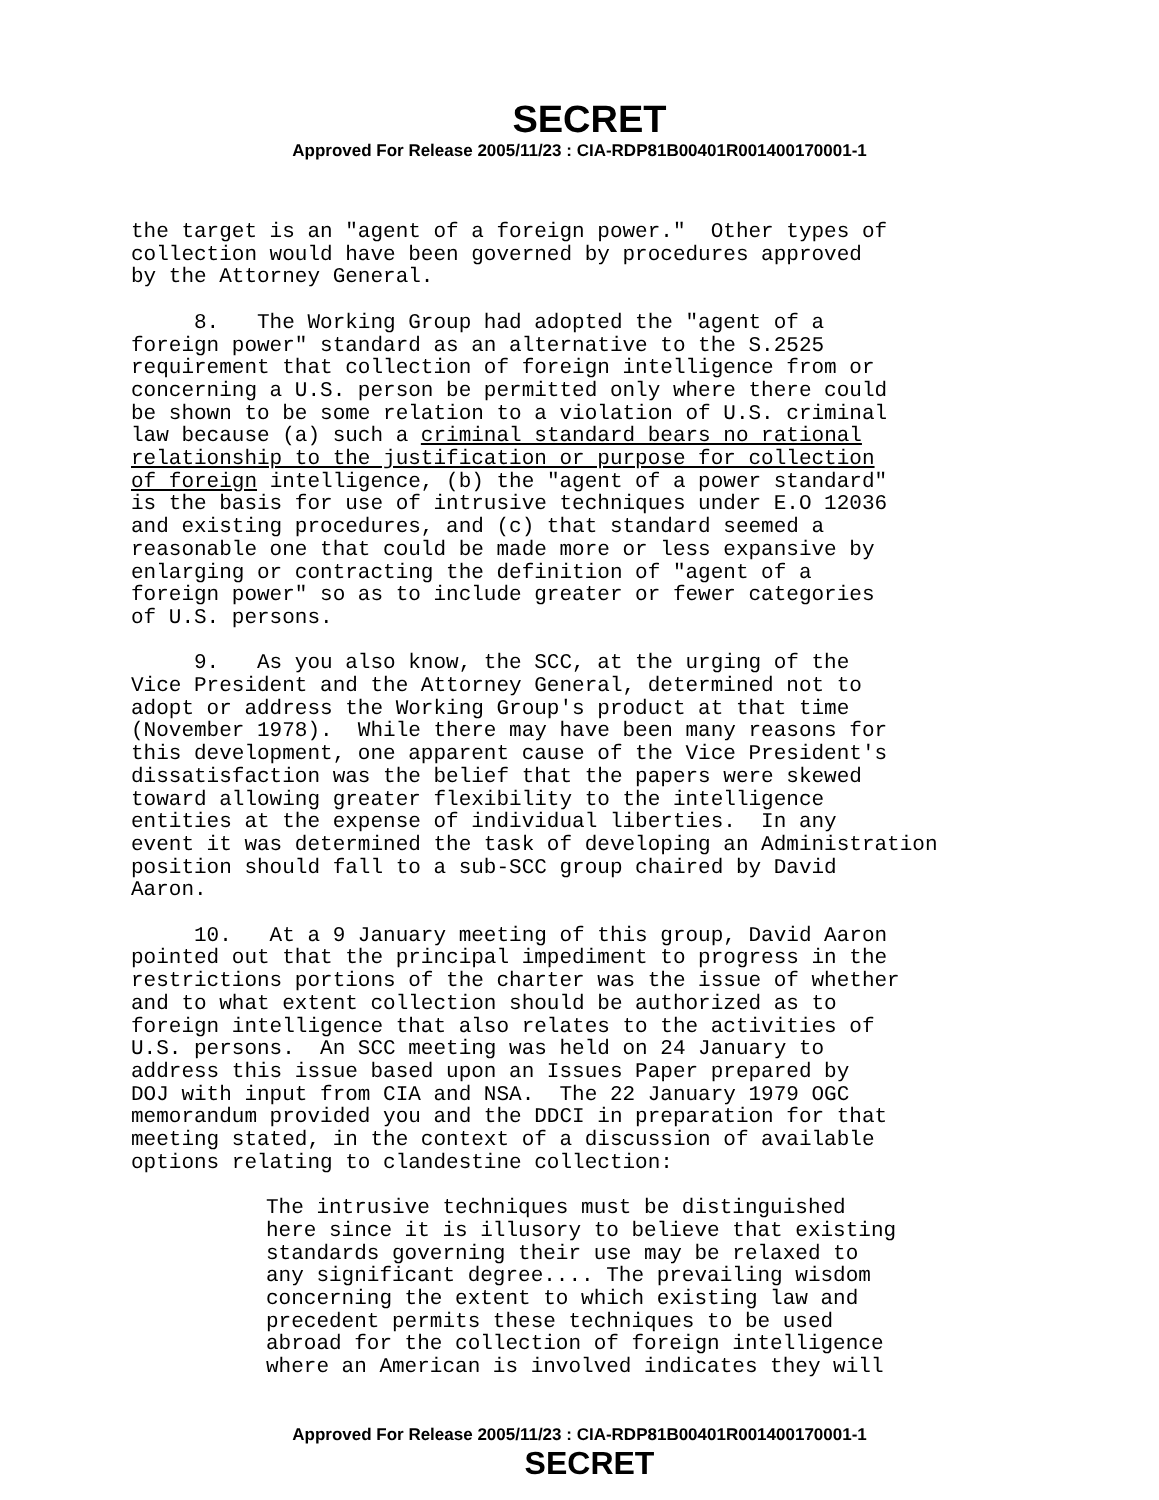SECRET
Approved For Release 2005/11/23 : CIA-RDP81B00401R001400170001-1
the target is an "agent of a foreign power." Other types of collection would have been governed by procedures approved by the Attorney General.
8. The Working Group had adopted the "agent of a foreign power" standard as an alternative to the S.2525 requirement that collection of foreign intelligence from or concerning a U.S. person be permitted only where there could be shown to be some relation to a violation of U.S. criminal law because (a) such a criminal standard bears no rational relationship to the justification or purpose for collection of foreign intelligence, (b) the "agent of a power standard" is the basis for use of intrusive techniques under E.O 12036 and existing procedures, and (c) that standard seemed a reasonable one that could be made more or less expansive by enlarging or contracting the definition of "agent of a foreign power" so as to include greater or fewer categories of U.S. persons.
9. As you also know, the SCC, at the urging of the Vice President and the Attorney General, determined not to adopt or address the Working Group's product at that time (November 1978). While there may have been many reasons for this development, one apparent cause of the Vice President's dissatisfaction was the belief that the papers were skewed toward allowing greater flexibility to the intelligence entities at the expense of individual liberties. In any event it was determined the task of developing an Administration position should fall to a sub-SCC group chaired by David Aaron.
10. At a 9 January meeting of this group, David Aaron pointed out that the principal impediment to progress in the restrictions portions of the charter was the issue of whether and to what extent collection should be authorized as to foreign intelligence that also relates to the activities of U.S. persons. An SCC meeting was held on 24 January to address this issue based upon an Issues Paper prepared by DOJ with input from CIA and NSA. The 22 January 1979 OGC memorandum provided you and the DDCI in preparation for that meeting stated, in the context of a discussion of available options relating to clandestine collection:
The intrusive techniques must be distinguished here since it is illusory to believe that existing standards governing their use may be relaxed to any significant degree.... The prevailing wisdom concerning the extent to which existing law and precedent permits these techniques to be used abroad for the collection of foreign intelligence where an American is involved indicates they will
Approved For Release 2005/11/23 : CIA-RDP81B00401R001400170001-1
SECRET